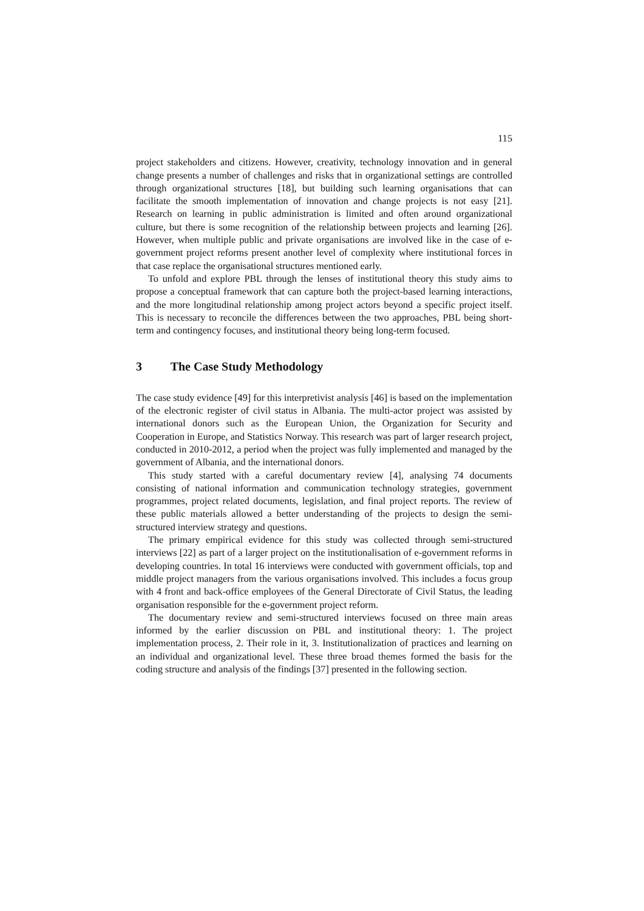115
project stakeholders and citizens. However, creativity, technology innovation and in general change presents a number of challenges and risks that in organizational settings are controlled through organizational structures [18], but building such learning organisations that can facilitate the smooth implementation of innovation and change projects is not easy [21]. Research on learning in public administration is limited and often around organizational culture, but there is some recognition of the relationship between projects and learning [26]. However, when multiple public and private organisations are involved like in the case of e-government project reforms present another level of complexity where institutional forces in that case replace the organisational structures mentioned early.
To unfold and explore PBL through the lenses of institutional theory this study aims to propose a conceptual framework that can capture both the project-based learning interactions, and the more longitudinal relationship among project actors beyond a specific project itself. This is necessary to reconcile the differences between the two approaches, PBL being short-term and contingency focuses, and institutional theory being long-term focused.
3 The Case Study Methodology
The case study evidence [49] for this interpretivist analysis [46] is based on the implementation of the electronic register of civil status in Albania. The multi-actor project was assisted by international donors such as the European Union, the Organization for Security and Cooperation in Europe, and Statistics Norway. This research was part of larger research project, conducted in 2010-2012, a period when the project was fully implemented and managed by the government of Albania, and the international donors.
This study started with a careful documentary review [4], analysing 74 documents consisting of national information and communication technology strategies, government programmes, project related documents, legislation, and final project reports. The review of these public materials allowed a better understanding of the projects to design the semi-structured interview strategy and questions.
The primary empirical evidence for this study was collected through semi-structured interviews [22] as part of a larger project on the institutionalisation of e-government reforms in developing countries. In total 16 interviews were conducted with government officials, top and middle project managers from the various organisations involved. This includes a focus group with 4 front and back-office employees of the General Directorate of Civil Status, the leading organisation responsible for the e-government project reform.
The documentary review and semi-structured interviews focused on three main areas informed by the earlier discussion on PBL and institutional theory: 1. The project implementation process, 2. Their role in it, 3. Institutionalization of practices and learning on an individual and organizational level. These three broad themes formed the basis for the coding structure and analysis of the findings [37] presented in the following section.